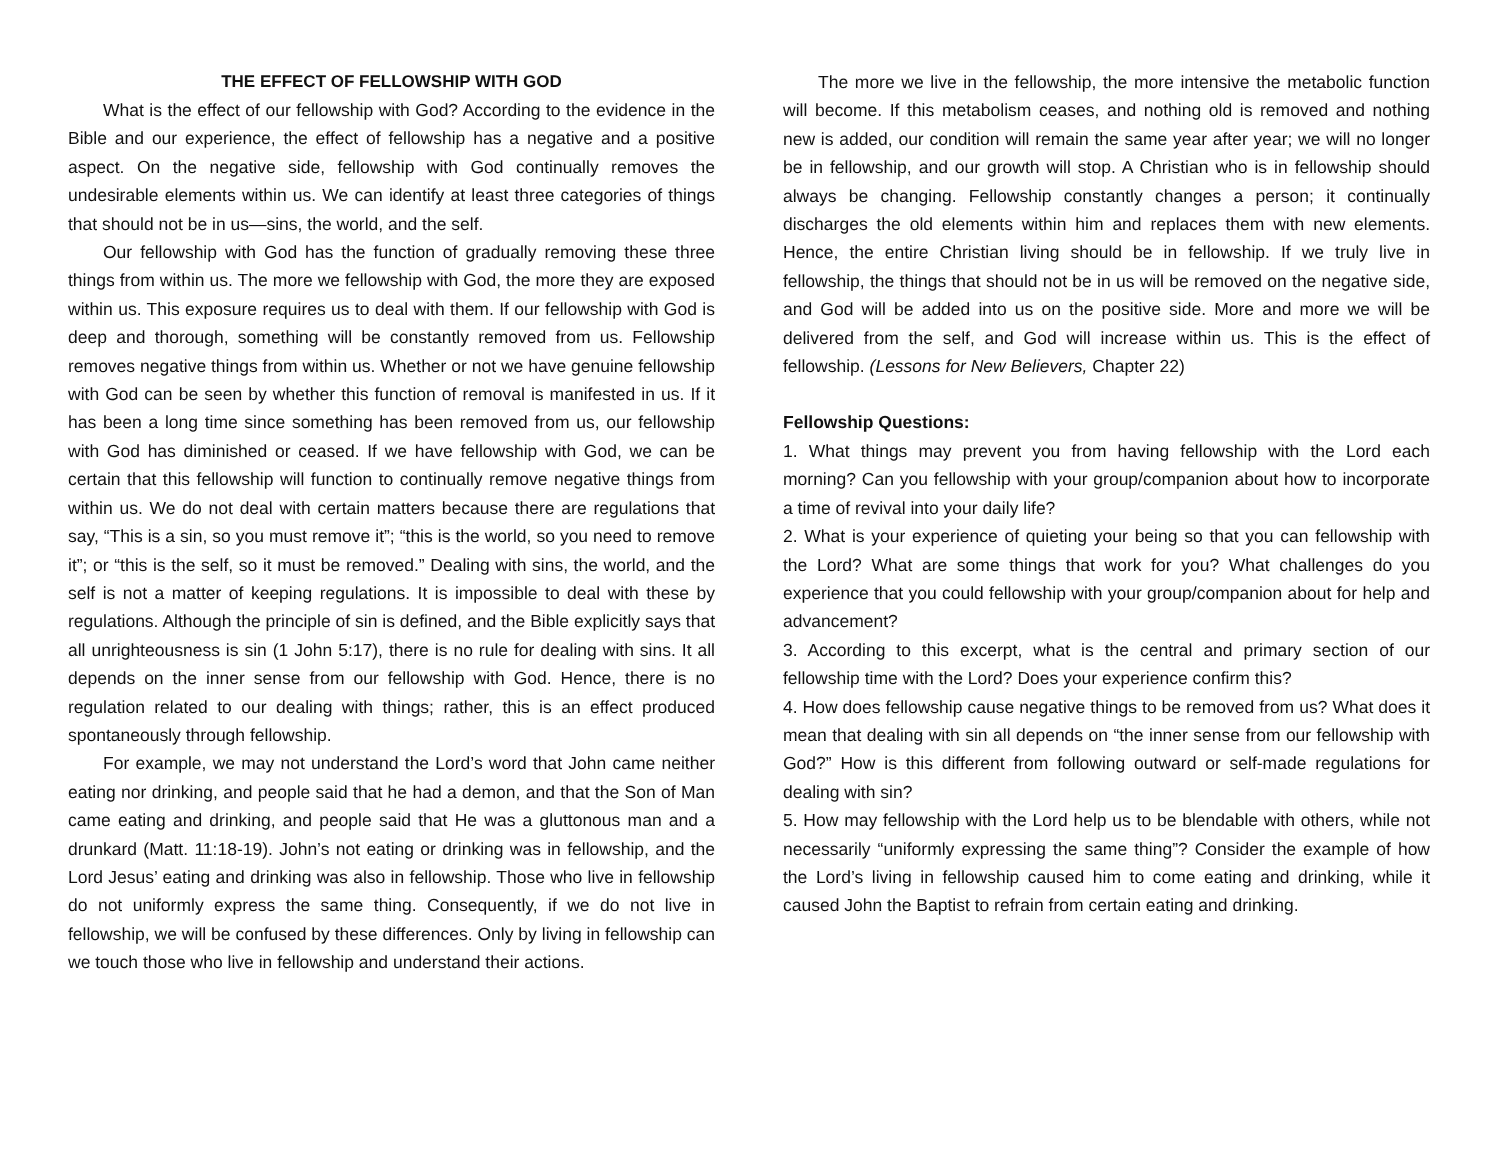THE EFFECT OF FELLOWSHIP WITH GOD
What is the effect of our fellowship with God? According to the evidence in the Bible and our experience, the effect of fellowship has a negative and a positive aspect. On the negative side, fellowship with God continually removes the undesirable elements within us. We can identify at least three categories of things that should not be in us—sins, the world, and the self.
Our fellowship with God has the function of gradually removing these three things from within us. The more we fellowship with God, the more they are exposed within us. This exposure requires us to deal with them. If our fellowship with God is deep and thorough, something will be constantly removed from us. Fellowship removes negative things from within us. Whether or not we have genuine fellowship with God can be seen by whether this function of removal is manifested in us. If it has been a long time since something has been removed from us, our fellowship with God has diminished or ceased. If we have fellowship with God, we can be certain that this fellowship will function to continually remove negative things from within us. We do not deal with certain matters because there are regulations that say, “This is a sin, so you must remove it”; “this is the world, so you need to remove it”; or “this is the self, so it must be removed.” Dealing with sins, the world, and the self is not a matter of keeping regulations. It is impossible to deal with these by regulations. Although the principle of sin is defined, and the Bible explicitly says that all unrighteousness is sin (1 John 5:17), there is no rule for dealing with sins. It all depends on the inner sense from our fellowship with God. Hence, there is no regulation related to our dealing with things; rather, this is an effect produced spontaneously through fellowship.
For example, we may not understand the Lord’s word that John came neither eating nor drinking, and people said that he had a demon, and that the Son of Man came eating and drinking, and people said that He was a gluttonous man and a drunkard (Matt. 11:18-19). John’s not eating or drinking was in fellowship, and the Lord Jesus’ eating and drinking was also in fellowship. Those who live in fellowship do not uniformly express the same thing. Consequently, if we do not live in fellowship, we will be confused by these differences. Only by living in fellowship can we touch those who live in fellowship and understand their actions.
The more we live in the fellowship, the more intensive the metabolic function will become. If this metabolism ceases, and nothing old is removed and nothing new is added, our condition will remain the same year after year; we will no longer be in fellowship, and our growth will stop. A Christian who is in fellowship should always be changing. Fellowship constantly changes a person; it continually discharges the old elements within him and replaces them with new elements. Hence, the entire Christian living should be in fellowship. If we truly live in fellowship, the things that should not be in us will be removed on the negative side, and God will be added into us on the positive side. More and more we will be delivered from the self, and God will increase within us. This is the effect of fellowship. (Lessons for New Believers, Chapter 22)
Fellowship Questions:
1. What things may prevent you from having fellowship with the Lord each morning? Can you fellowship with your group/companion about how to incorporate a time of revival into your daily life?
2. What is your experience of quieting your being so that you can fellowship with the Lord? What are some things that work for you? What challenges do you experience that you could fellowship with your group/companion about for help and advancement?
3. According to this excerpt, what is the central and primary section of our fellowship time with the Lord? Does your experience confirm this?
4. How does fellowship cause negative things to be removed from us? What does it mean that dealing with sin all depends on “the inner sense from our fellowship with God?” How is this different from following outward or self-made regulations for dealing with sin?
5. How may fellowship with the Lord help us to be blendable with others, while not necessarily “uniformly expressing the same thing”? Consider the example of how the Lord’s living in fellowship caused him to come eating and drinking, while it caused John the Baptist to refrain from certain eating and drinking.